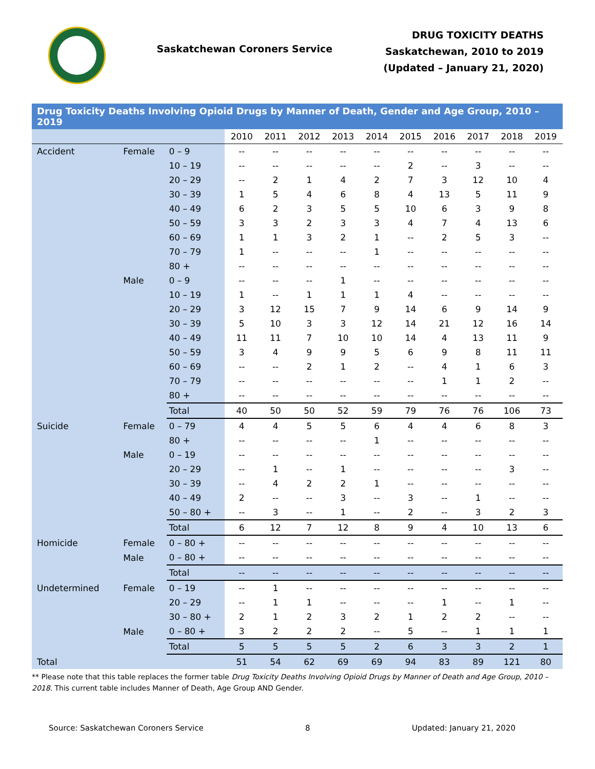Saskatchewan Coroners Service
DRUG TOXICITY DEATHS
Saskatchewan, 2010 to 2019
(Updated – January 21, 2020)
| Drug Toxicity Deaths Involving Opioid Drugs by Manner of Death, Gender and Age Group, 2010 – 2019 | | | | | | | | | | | | |
| --- | --- | --- | --- | --- | --- | --- | --- | --- | --- | --- | --- | --- |
| | | | 2010 | 2011 | 2012 | 2013 | 2014 | 2015 | 2016 | 2017 | 2018 | 2019 |
| Accident | Female | 0 – 9 | -- | -- | -- | -- | -- | -- | -- | -- | -- | -- |
| | | 10 – 19 | -- | -- | -- | -- | -- | 2 | -- | 3 | -- | -- |
| | | 20 – 29 | -- | 2 | 1 | 4 | 2 | 7 | 3 | 12 | 10 | 4 |
| | | 30 – 39 | 1 | 5 | 4 | 6 | 8 | 4 | 13 | 5 | 11 | 9 |
| | | 40 – 49 | 6 | 2 | 3 | 5 | 5 | 10 | 6 | 3 | 9 | 8 |
| | | 50 – 59 | 3 | 3 | 2 | 3 | 3 | 4 | 7 | 4 | 13 | 6 |
| | | 60 – 69 | 1 | 1 | 3 | 2 | 1 | -- | 2 | 5 | 3 | -- |
| | | 70 – 79 | 1 | -- | -- | -- | 1 | -- | -- | -- | -- | -- |
| | | 80 + | -- | -- | -- | -- | -- | -- | -- | -- | -- | -- |
| | Male | 0 – 9 | -- | -- | -- | 1 | -- | -- | -- | -- | -- | -- |
| | | 10 – 19 | 1 | -- | 1 | 1 | 1 | 4 | -- | -- | -- | -- |
| | | 20 – 29 | 3 | 12 | 15 | 7 | 9 | 14 | 6 | 9 | 14 | 9 |
| | | 30 – 39 | 5 | 10 | 3 | 3 | 12 | 14 | 21 | 12 | 16 | 14 |
| | | 40 – 49 | 11 | 11 | 7 | 10 | 10 | 14 | 4 | 13 | 11 | 9 |
| | | 50 – 59 | 3 | 4 | 9 | 9 | 5 | 6 | 9 | 8 | 11 | 11 |
| | | 60 – 69 | -- | -- | 2 | 1 | 2 | -- | 4 | 1 | 6 | 3 |
| | | 70 – 79 | -- | -- | -- | -- | -- | -- | 1 | 1 | 2 | -- |
| | | 80 + | -- | -- | -- | -- | -- | -- | -- | -- | -- | -- |
| | | Total | 40 | 50 | 50 | 52 | 59 | 79 | 76 | 76 | 106 | 73 |
| Suicide | Female | 0 – 79 | 4 | 4 | 5 | 5 | 6 | 4 | 4 | 6 | 8 | 3 |
| | | 80 + | -- | -- | -- | -- | 1 | -- | -- | -- | -- | -- |
| | Male | 0 – 19 | -- | -- | -- | -- | -- | -- | -- | -- | -- | -- |
| | | 20 – 29 | -- | 1 | -- | 1 | -- | -- | -- | -- | 3 | -- |
| | | 30 – 39 | -- | 4 | 2 | 2 | 1 | -- | -- | -- | -- | -- |
| | | 40 – 49 | 2 | -- | -- | 3 | -- | 3 | -- | 1 | -- | -- |
| | | 50 – 80 + | -- | 3 | -- | 1 | -- | 2 | -- | 3 | 2 | 3 |
| | | Total | 6 | 12 | 7 | 12 | 8 | 9 | 4 | 10 | 13 | 6 |
| Homicide | Female | 0 – 80 + | -- | -- | -- | -- | -- | -- | -- | -- | -- | -- |
| | Male | 0 – 80 + | -- | -- | -- | -- | -- | -- | -- | -- | -- | -- |
| | | Total | -- | -- | -- | -- | -- | -- | -- | -- | -- | -- |
| Undetermined | Female | 0 – 19 | -- | 1 | -- | -- | -- | -- | -- | -- | -- | -- |
| | | 20 – 29 | -- | 1 | 1 | -- | -- | -- | 1 | -- | 1 | -- |
| | | 30 – 80 + | 2 | 1 | 2 | 3 | 2 | 1 | 2 | 2 | -- | -- |
| | Male | 0 – 80 + | 3 | 2 | 2 | 2 | -- | 5 | -- | 1 | 1 | 1 |
| | | Total | 5 | 5 | 5 | 5 | 2 | 6 | 3 | 3 | 2 | 1 |
| Total | | | 51 | 54 | 62 | 69 | 69 | 94 | 83 | 89 | 121 | 80 |
** Please note that this table replaces the former table Drug Toxicity Deaths Involving Opioid Drugs by Manner of Death and Age Group, 2010 – 2018. This current table includes Manner of Death, Age Group AND Gender.
Source: Saskatchewan Coroners Service 8 Updated: January 21, 2020